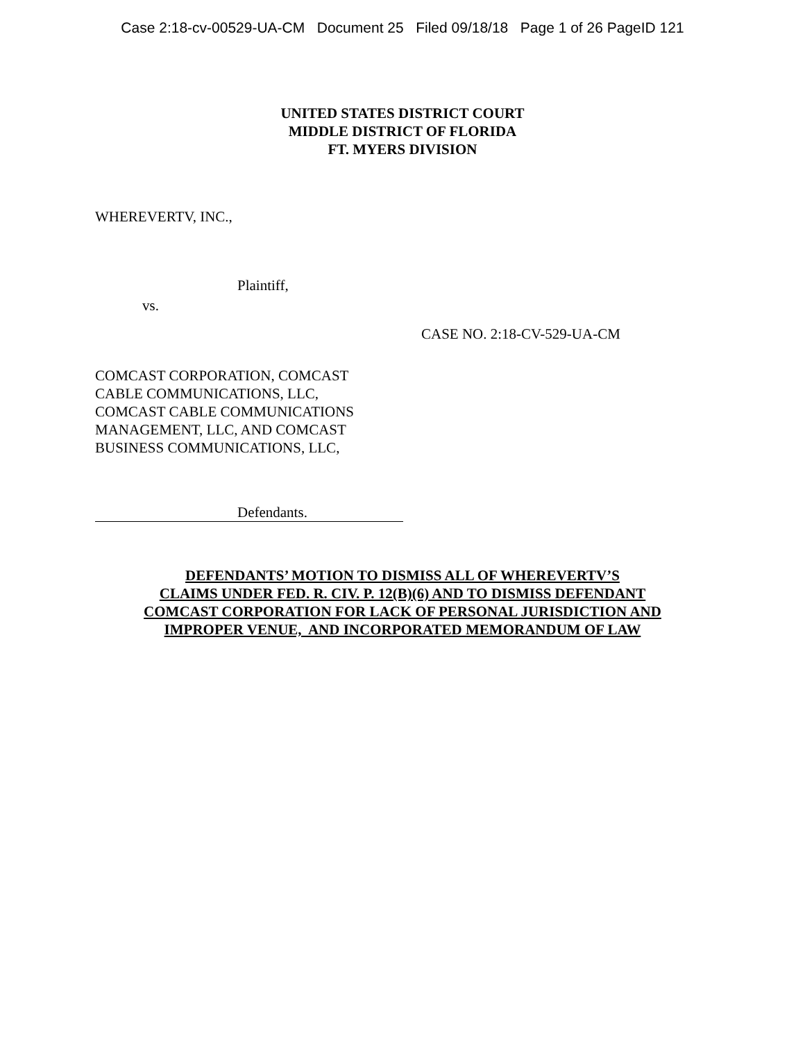Case 2:18-cv-00529-UA-CM Document 25 Filed 09/18/18 Page 1 of 26 PageID 121
UNITED STATES DISTRICT COURT
MIDDLE DISTRICT OF FLORIDA
FT. MYERS DIVISION
WHEREVERTV, INC.,
Plaintiff,
vs.
CASE NO. 2:18-CV-529-UA-CM
COMCAST CORPORATION, COMCAST
CABLE COMMUNICATIONS, LLC,
COMCAST CABLE COMMUNICATIONS
MANAGEMENT, LLC, AND COMCAST
BUSINESS COMMUNICATIONS, LLC,
Defendants.
DEFENDANTS’ MOTION TO DISMISS ALL OF WHEREVERTV’S
CLAIMS UNDER FED. R. CIV. P. 12(B)(6) AND TO DISMISS DEFENDANT
COMCAST CORPORATION FOR LACK OF PERSONAL JURISDICTION AND
IMPROPER VENUE, AND INCORPORATED MEMORANDUM OF LAW